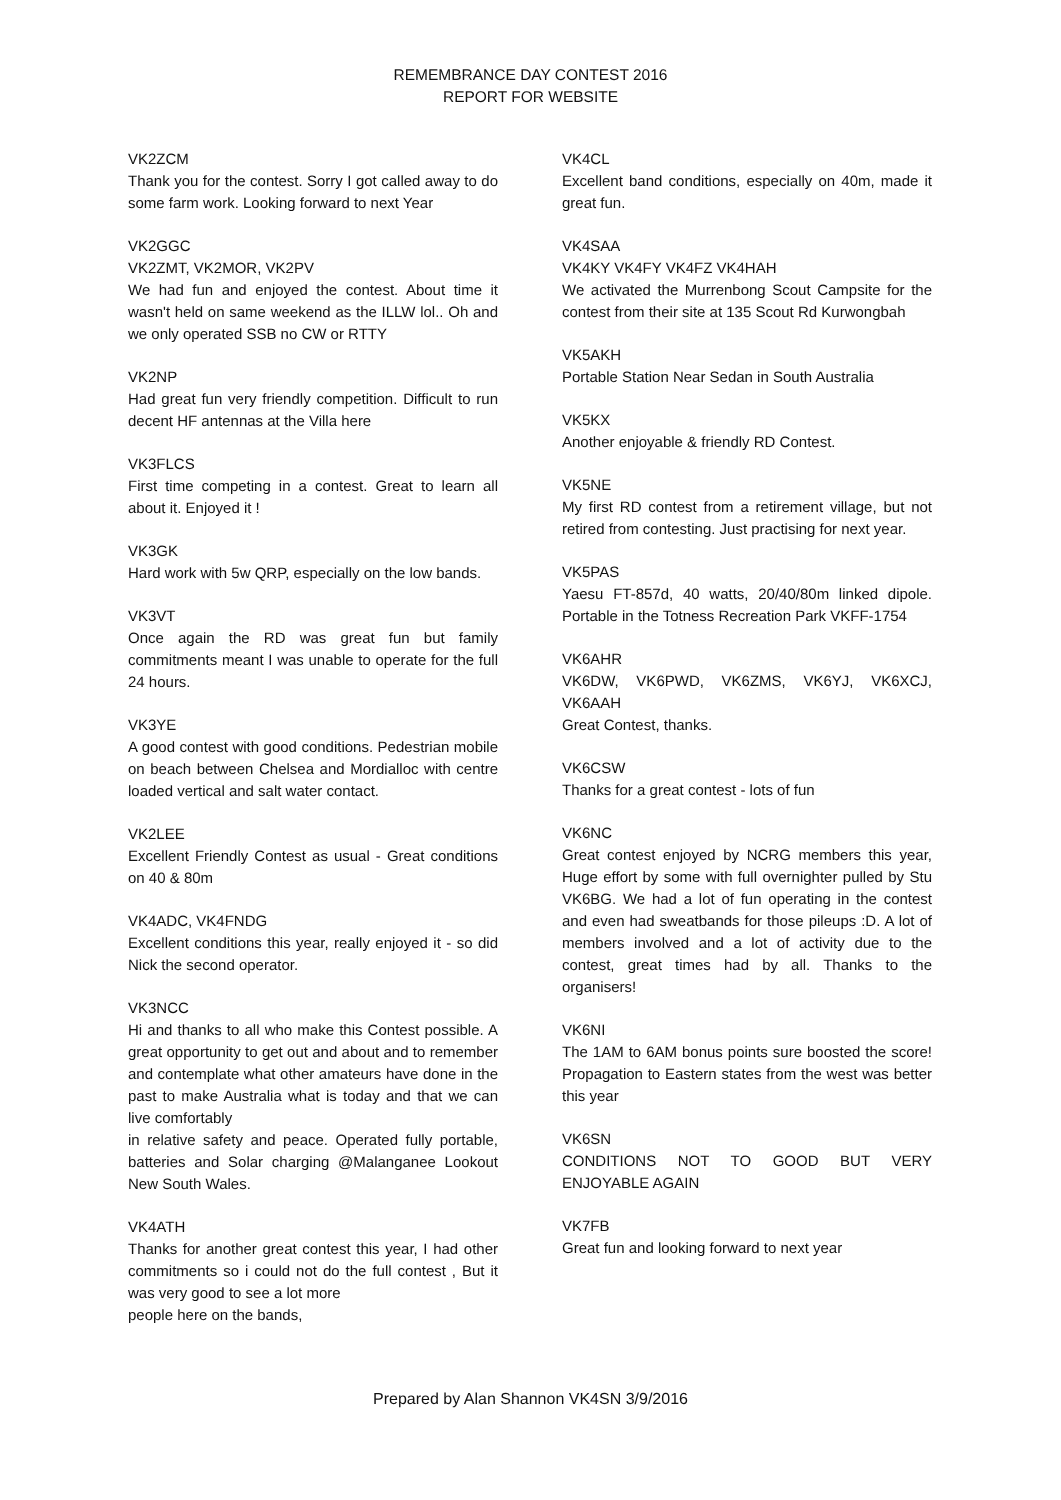REMEMBRANCE DAY CONTEST 2016
REPORT FOR WEBSITE
VK2ZCM
Thank you for the contest. Sorry I got called away to do some farm work. Looking forward to next Year
VK2GGC
VK2ZMT, VK2MOR, VK2PV
We had fun and enjoyed the contest. About time it wasn't held on same weekend as the ILLW lol.. Oh and we only operated SSB no CW or RTTY
VK2NP
Had great fun very friendly competition. Difficult to run decent HF antennas at the Villa here
VK3FLCS
First time competing in a contest. Great to learn all about it. Enjoyed it !
VK3GK
Hard work with 5w QRP, especially on the low bands.
VK3VT
Once again the RD was great fun but family commitments meant I was unable to operate for the full 24 hours.
VK3YE
A good contest with good conditions. Pedestrian mobile on beach between Chelsea and Mordialloc with centre loaded vertical and salt water contact.
VK2LEE
Excellent Friendly Contest as usual - Great conditions on 40 & 80m
VK4ADC, VK4FNDG
Excellent conditions this year, really enjoyed it - so did Nick the second operator.
VK3NCC
Hi and thanks to all who make this Contest possible. A great opportunity to get out and about and to remember and contemplate what other amateurs have done in the past to make Australia what is today and that we can live comfortably
in relative safety and peace. Operated fully portable, batteries and Solar charging @Malanganee Lookout New South Wales.
VK4ATH
Thanks for another great contest this year, I had other commitments so i could not do the full contest , But it was very good to see a lot more
people here on the bands,
VK4CL
Excellent band conditions, especially on 40m, made it great fun.
VK4SAA
VK4KY VK4FY VK4FZ VK4HAH
We activated the Murrenbong Scout Campsite for the contest from their site at 135 Scout Rd Kurwongbah
VK5AKH
Portable Station Near Sedan in South Australia
VK5KX
Another enjoyable & friendly RD Contest.
VK5NE
My first RD contest from a retirement village, but not retired from contesting. Just practising for next year.
VK5PAS
Yaesu FT-857d, 40 watts, 20/40/80m linked dipole. Portable in the Totness Recreation Park VKFF-1754
VK6AHR
VK6DW, VK6PWD, VK6ZMS, VK6YJ, VK6XCJ, VK6AAH
Great Contest, thanks.
VK6CSW
Thanks for a great contest - lots of fun
VK6NC
Great contest enjoyed by NCRG members this year, Huge effort by some with full overnighter pulled by Stu VK6BG. We had a lot of fun operating in the contest and even had sweatbands for those pileups :D. A lot of members involved and a lot of activity due to the contest, great times had by all. Thanks to the organisers!
VK6NI
The 1AM to 6AM bonus points sure boosted the score! Propagation to Eastern states from the west was better this year
VK6SN
CONDITIONS NOT TO GOOD BUT VERY ENJOYABLE AGAIN
VK7FB
Great fun and looking forward to next year
Prepared by Alan Shannon VK4SN 3/9/2016